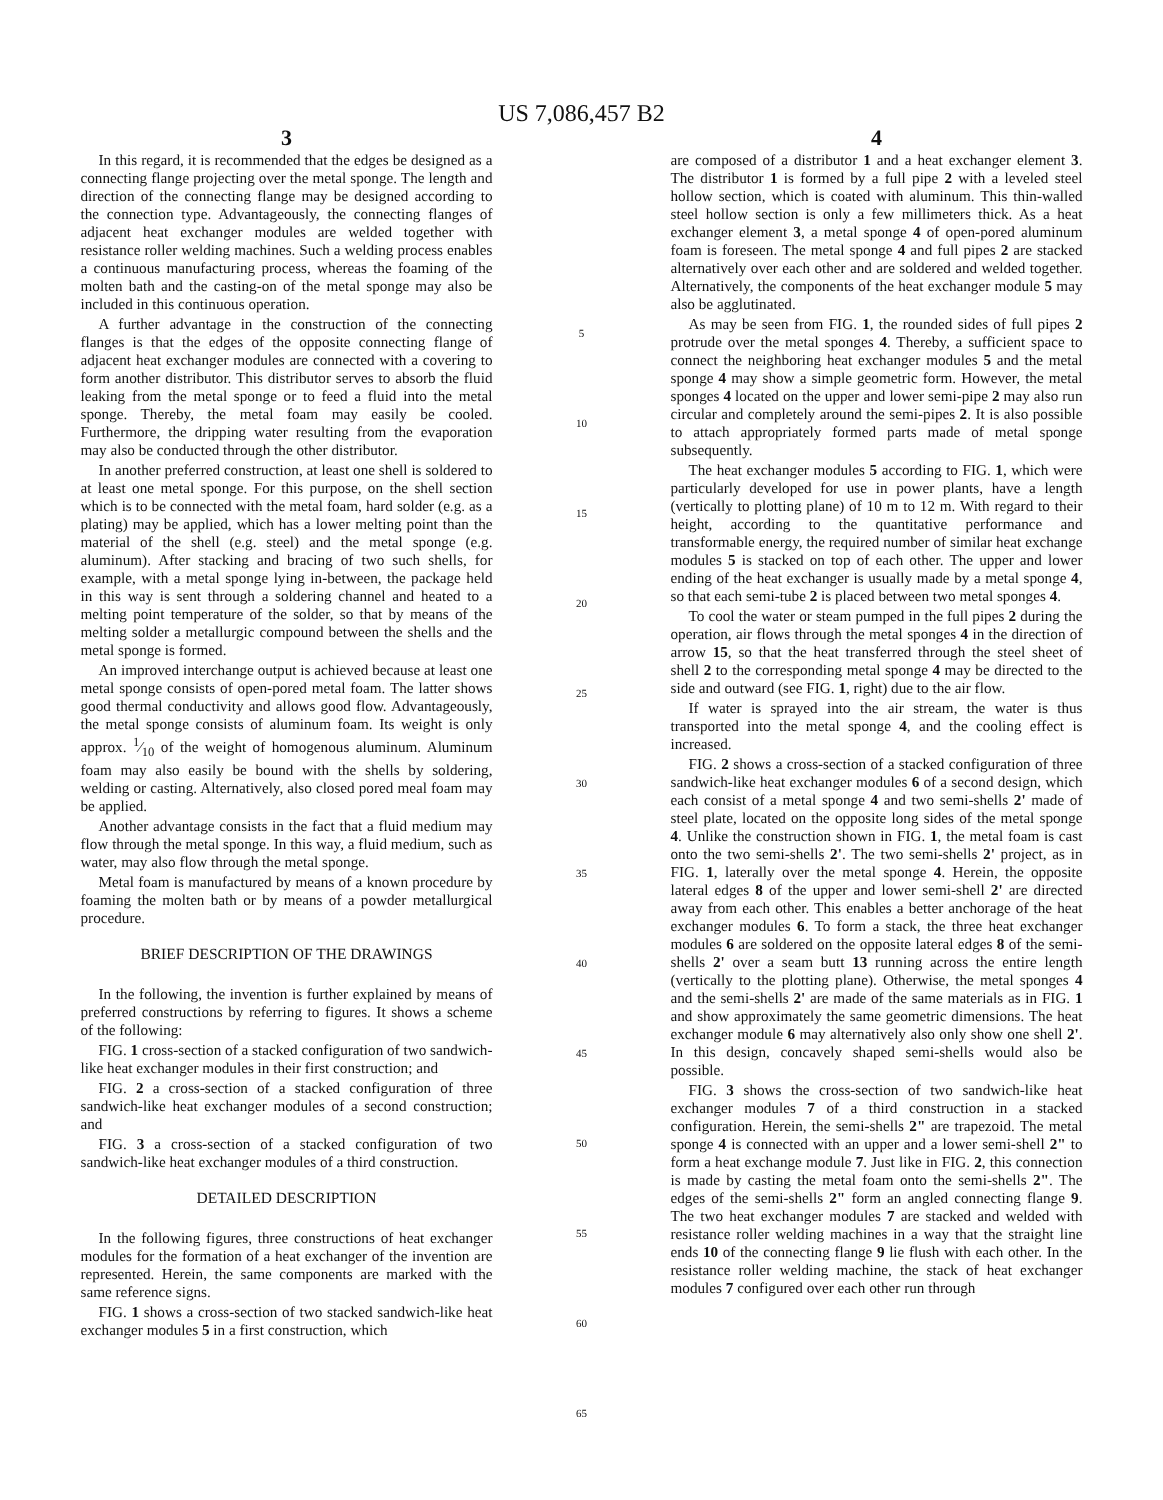US 7,086,457 B2
3
In this regard, it is recommended that the edges be designed as a connecting flange projecting over the metal sponge. The length and direction of the connecting flange may be designed according to the connection type. Advantageously, the connecting flanges of adjacent heat exchanger modules are welded together with resistance roller welding machines. Such a welding process enables a continuous manufacturing process, whereas the foaming of the molten bath and the casting-on of the metal sponge may also be included in this continuous operation.
A further advantage in the construction of the connecting flanges is that the edges of the opposite connecting flange of adjacent heat exchanger modules are connected with a covering to form another distributor. This distributor serves to absorb the fluid leaking from the metal sponge or to feed a fluid into the metal sponge. Thereby, the metal foam may easily be cooled. Furthermore, the dripping water resulting from the evaporation may also be conducted through the other distributor.
In another preferred construction, at least one shell is soldered to at least one metal sponge. For this purpose, on the shell section which is to be connected with the metal foam, hard solder (e.g. as a plating) may be applied, which has a lower melting point than the material of the shell (e.g. steel) and the metal sponge (e.g. aluminum). After stacking and bracing of two such shells, for example, with a metal sponge lying in-between, the package held in this way is sent through a soldering channel and heated to a melting point temperature of the solder, so that by means of the melting solder a metallurgic compound between the shells and the metal sponge is formed.
An improved interchange output is achieved because at least one metal sponge consists of open-pored metal foam. The latter shows good thermal conductivity and allows good flow. Advantageously, the metal sponge consists of aluminum foam. Its weight is only approx. 1⁄10 of the weight of homogenous aluminum. Aluminum foam may also easily be bound with the shells by soldering, welding or casting. Alternatively, also closed pored meal foam may be applied.
Another advantage consists in the fact that a fluid medium may flow through the metal sponge. In this way, a fluid medium, such as water, may also flow through the metal sponge.
Metal foam is manufactured by means of a known procedure by foaming the molten bath or by means of a powder metallurgical procedure.
BRIEF DESCRIPTION OF THE DRAWINGS
In the following, the invention is further explained by means of preferred constructions by referring to figures. It shows a scheme of the following:
FIG. 1 cross-section of a stacked configuration of two sandwich-like heat exchanger modules in their first construction; and
FIG. 2 a cross-section of a stacked configuration of three sandwich-like heat exchanger modules of a second construction; and
FIG. 3 a cross-section of a stacked configuration of two sandwich-like heat exchanger modules of a third construction.
DETAILED DESCRIPTION
In the following figures, three constructions of heat exchanger modules for the formation of a heat exchanger of the invention are represented. Herein, the same components are marked with the same reference signs.
FIG. 1 shows a cross-section of two stacked sandwich-like heat exchanger modules 5 in a first construction, which
5
10
15
20
25
30
35
40
45
50
55
60
65
4
are composed of a distributor 1 and a heat exchanger element 3. The distributor 1 is formed by a full pipe 2 with a leveled steel hollow section, which is coated with aluminum. This thin-walled steel hollow section is only a few millimeters thick. As a heat exchanger element 3, a metal sponge 4 of open-pored aluminum foam is foreseen. The metal sponge 4 and full pipes 2 are stacked alternatively over each other and are soldered and welded together. Alternatively, the components of the heat exchanger module 5 may also be agglutinated.
As may be seen from FIG. 1, the rounded sides of full pipes 2 protrude over the metal sponges 4. Thereby, a sufficient space to connect the neighboring heat exchanger modules 5 and the metal sponge 4 may show a simple geometric form. However, the metal sponges 4 located on the upper and lower semi-pipe 2 may also run circular and completely around the semi-pipes 2. It is also possible to attach appropriately formed parts made of metal sponge subsequently.
The heat exchanger modules 5 according to FIG. 1, which were particularly developed for use in power plants, have a length (vertically to plotting plane) of 10 m to 12 m. With regard to their height, according to the quantitative performance and transformable energy, the required number of similar heat exchange modules 5 is stacked on top of each other. The upper and lower ending of the heat exchanger is usually made by a metal sponge 4, so that each semi-tube 2 is placed between two metal sponges 4.
To cool the water or steam pumped in the full pipes 2 during the operation, air flows through the metal sponges 4 in the direction of arrow 15, so that the heat transferred through the steel sheet of shell 2 to the corresponding metal sponge 4 may be directed to the side and outward (see FIG. 1, right) due to the air flow.
If water is sprayed into the air stream, the water is thus transported into the metal sponge 4, and the cooling effect is increased.
FIG. 2 shows a cross-section of a stacked configuration of three sandwich-like heat exchanger modules 6 of a second design, which each consist of a metal sponge 4 and two semi-shells 2' made of steel plate, located on the opposite long sides of the metal sponge 4. Unlike the construction shown in FIG. 1, the metal foam is cast onto the two semi-shells 2'. The two semi-shells 2' project, as in FIG. 1, laterally over the metal sponge 4. Herein, the opposite lateral edges 8 of the upper and lower semi-shell 2' are directed away from each other. This enables a better anchorage of the heat exchanger modules 6. To form a stack, the three heat exchanger modules 6 are soldered on the opposite lateral edges 8 of the semi-shells 2' over a seam butt 13 running across the entire length (vertically to the plotting plane). Otherwise, the metal sponges 4 and the semi-shells 2' are made of the same materials as in FIG. 1 and show approximately the same geometric dimensions. The heat exchanger module 6 may alternatively also only show one shell 2'. In this design, concavely shaped semi-shells would also be possible.
FIG. 3 shows the cross-section of two sandwich-like heat exchanger modules 7 of a third construction in a stacked configuration. Herein, the semi-shells 2" are trapezoid. The metal sponge 4 is connected with an upper and a lower semi-shell 2" to form a heat exchange module 7. Just like in FIG. 2, this connection is made by casting the metal foam onto the semi-shells 2". The edges of the semi-shells 2" form an angled connecting flange 9. The two heat exchanger modules 7 are stacked and welded with resistance roller welding machines in a way that the straight line ends 10 of the connecting flange 9 lie flush with each other. In the resistance roller welding machine, the stack of heat exchanger modules 7 configured over each other run through